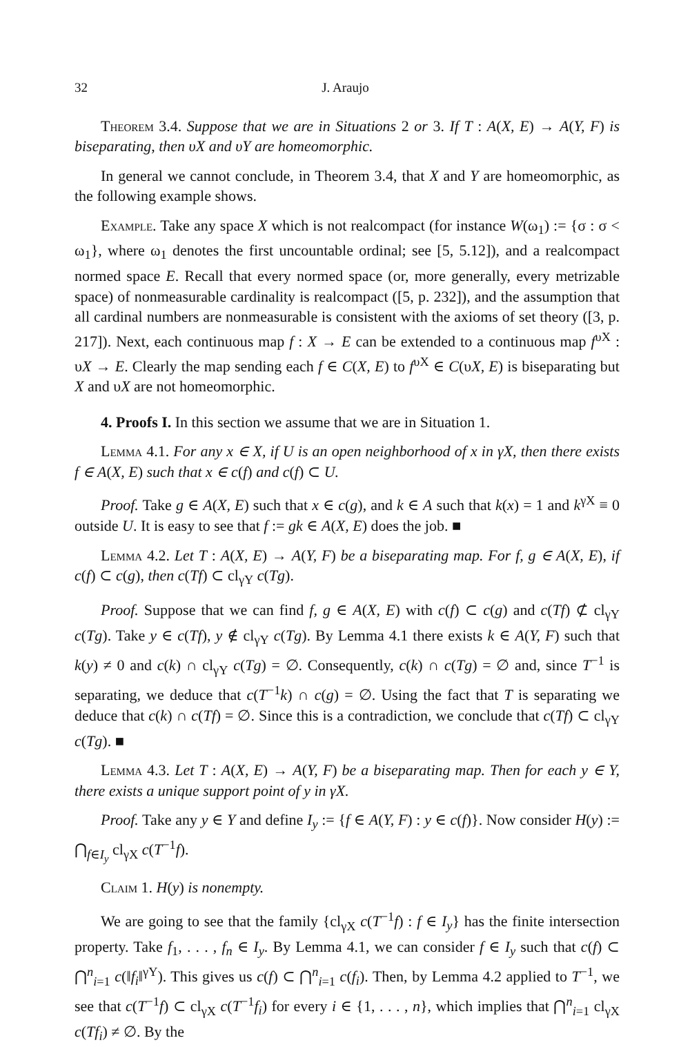32 J. Araujo
Theorem 3.4. Suppose that we are in Situations 2 or 3. If T : A(X, E) → A(Y, F) is biseparating, then υX and υY are homeomorphic.
In general we cannot conclude, in Theorem 3.4, that X and Y are homeomorphic, as the following example shows.
Example. Take any space X which is not realcompact (for instance W(ω<sub>1</sub>) := {σ : σ < ω<sub>1</sub>}, where ω<sub>1</sub> denotes the first uncountable ordinal; see [5, 5.12]), and a realcompact normed space E. Recall that every normed space (or, more generally, every metrizable space) of nonmeasurable cardinality is realcompact ([5, p. 232]), and the assumption that all cardinal numbers are nonmeasurable is consistent with the axioms of set theory ([3, p. 217]). Next, each continuous map f : X → E can be extended to a continuous map f<sup>υX</sup> : υX → E. Clearly the map sending each f ∈ C(X, E) to f<sup>υX</sup> ∈ C(υX, E) is biseparating but X and υX are not homeomorphic.
4. Proofs I. In this section we assume that we are in Situation 1.
Lemma 4.1. For any x ∈ X, if U is an open neighborhood of x in γX, then there exists f ∈ A(X, E) such that x ∈ c(f) and c(f) ⊂ U.
Proof. Take g ∈ A(X, E) such that x ∈ c(g), and k ∈ A such that k(x) = 1 and k<sup>γX</sup> ≡ 0 outside U. It is easy to see that f := gk ∈ A(X, E) does the job. ■
Lemma 4.2. Let T : A(X, E) → A(Y, F) be a biseparating map. For f, g ∈ A(X, E), if c(f) ⊂ c(g), then c(Tf) ⊂ cl<sub>γY</sub> c(Tg).
Proof. Suppose that we can find f, g ∈ A(X, E) with c(f) ⊂ c(g) and c(Tf) ⊄ cl<sub>γY</sub> c(Tg). Take y ∈ c(Tf), y ∉ cl<sub>γY</sub> c(Tg). By Lemma 4.1 there exists k ∈ A(Y, F) such that k(y) ≠ 0 and c(k) ∩ cl<sub>γY</sub> c(Tg) = ∅. Consequently, c(k) ∩ c(Tg) = ∅ and, since T<sup>−1</sup> is separating, we deduce that c(T<sup>−1</sup>k) ∩ c(g) = ∅. Using the fact that T is separating we deduce that c(k) ∩ c(Tf) = ∅. Since this is a contradiction, we conclude that c(Tf) ⊂ cl<sub>γY</sub> c(Tg). ■
Lemma 4.3. Let T : A(X, E) → A(Y, F) be a biseparating map. Then for each y ∈ Y, there exists a unique support point of y in γX.
Proof. Take any y ∈ Y and define I<sub>y</sub> := {f ∈ A(Y, F) : y ∈ c(f)}. Now consider H(y) := ⋂<sub>f∈I<sub>y</sub></sub> cl<sub>γX</sub> c(T<sup>−1</sup>f).
Claim 1. H(y) is nonempty.
We are going to see that the family {cl<sub>γX</sub> c(T<sup>−1</sup>f) : f ∈ I<sub>y</sub>} has the finite intersection property. Take f<sub>1</sub>, . . . , f<sub>n</sub> ∈ I<sub>y</sub>. By Lemma 4.1, we can consider f ∈ I<sub>y</sub> such that c(f) ⊂ ⋂<sup>n</sup><sub>i=1</sub> c(‖f<sub>i</sub>‖<sup>γY</sup>). This gives us c(f) ⊂ ⋂<sup>n</sup><sub>i=1</sub> c(f<sub>i</sub>). Then, by Lemma 4.2 applied to T<sup>−1</sup>, we see that c(T<sup>−1</sup>f) ⊂ cl<sub>γX</sub> c(T<sup>−1</sup>f<sub>i</sub>) for every i ∈ {1, . . . , n}, which implies that ⋂<sup>n</sup><sub>i=1</sub> cl<sub>γX</sub> c(Tf<sub>i</sub>) ≠ ∅. By the